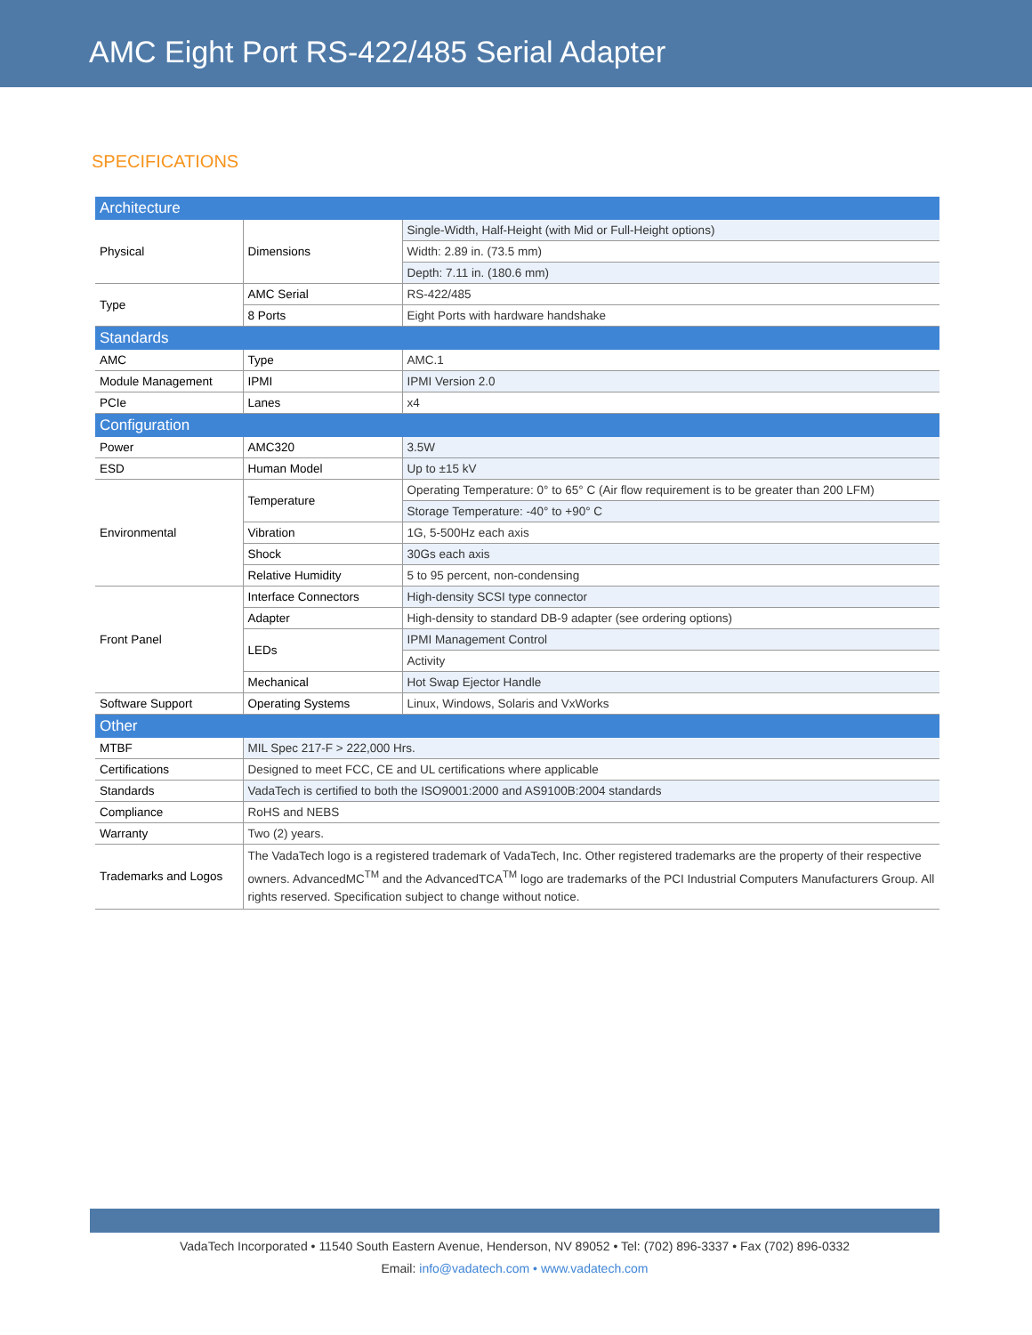AMC Eight Port RS-422/485 Serial Adapter
SPECIFICATIONS
| Architecture | | |
| Physical | Dimensions | Single-Width, Half-Height (with Mid or Full-Height options) |
| | | Width: 2.89 in. (73.5 mm) |
| | | Depth: 7.11 in. (180.6 mm) |
| Type | AMC Serial | RS-422/485 |
| | 8 Ports | Eight Ports with hardware handshake |
| Standards | | |
| AMC | Type | AMC.1 |
| Module Management | IPMI | IPMI Version 2.0 |
| PCIe | Lanes | x4 |
| Configuration | | |
| Power | AMC320 | 3.5W |
| ESD | Human Model | Up to ±15 kV |
| Environmental | Temperature | Operating Temperature: 0° to 65° C (Air flow requirement is to be greater than 200 LFM) |
| | | Storage Temperature: -40° to +90° C |
| | Vibration | 1G, 5-500Hz each axis |
| | Shock | 30Gs each axis |
| | Relative Humidity | 5 to 95 percent, non-condensing |
| Front Panel | Interface Connectors | High-density SCSI type connector |
| | Adapter | High-density to standard DB-9 adapter (see ordering options) |
| | LEDs | IPMI Management Control |
| | | Activity |
| | Mechanical | Hot Swap Ejector Handle |
| Software Support | Operating Systems | Linux, Windows, Solaris and VxWorks |
| Other | | |
| MTBF | MIL Spec 217-F > 222,000 Hrs. | |
| Certifications | Designed to meet FCC, CE and UL certifications where applicable | |
| Standards | VadaTech is certified to both the ISO9001:2000 and AS9100B:2004 standards | |
| Compliance | RoHS and NEBS | |
| Warranty | Two (2) years. | |
| Trademarks and Logos | The VadaTech logo is a registered trademark of VadaTech, Inc. Other registered trademarks are the property of their respective owners. AdvancedMC<sup>TM</sup> and the AdvancedTCA<sup>TM</sup> logo are trademarks of the PCI Industrial Computers Manufacturers Group. All rights reserved. Specification subject to change without notice. | |
VadaTech Incorporated • 11540 South Eastern Avenue, Henderson, NV 89052 • Tel: (702) 896-3337 • Fax (702) 896-0332
Email: info@vadatech.com • www.vadatech.com